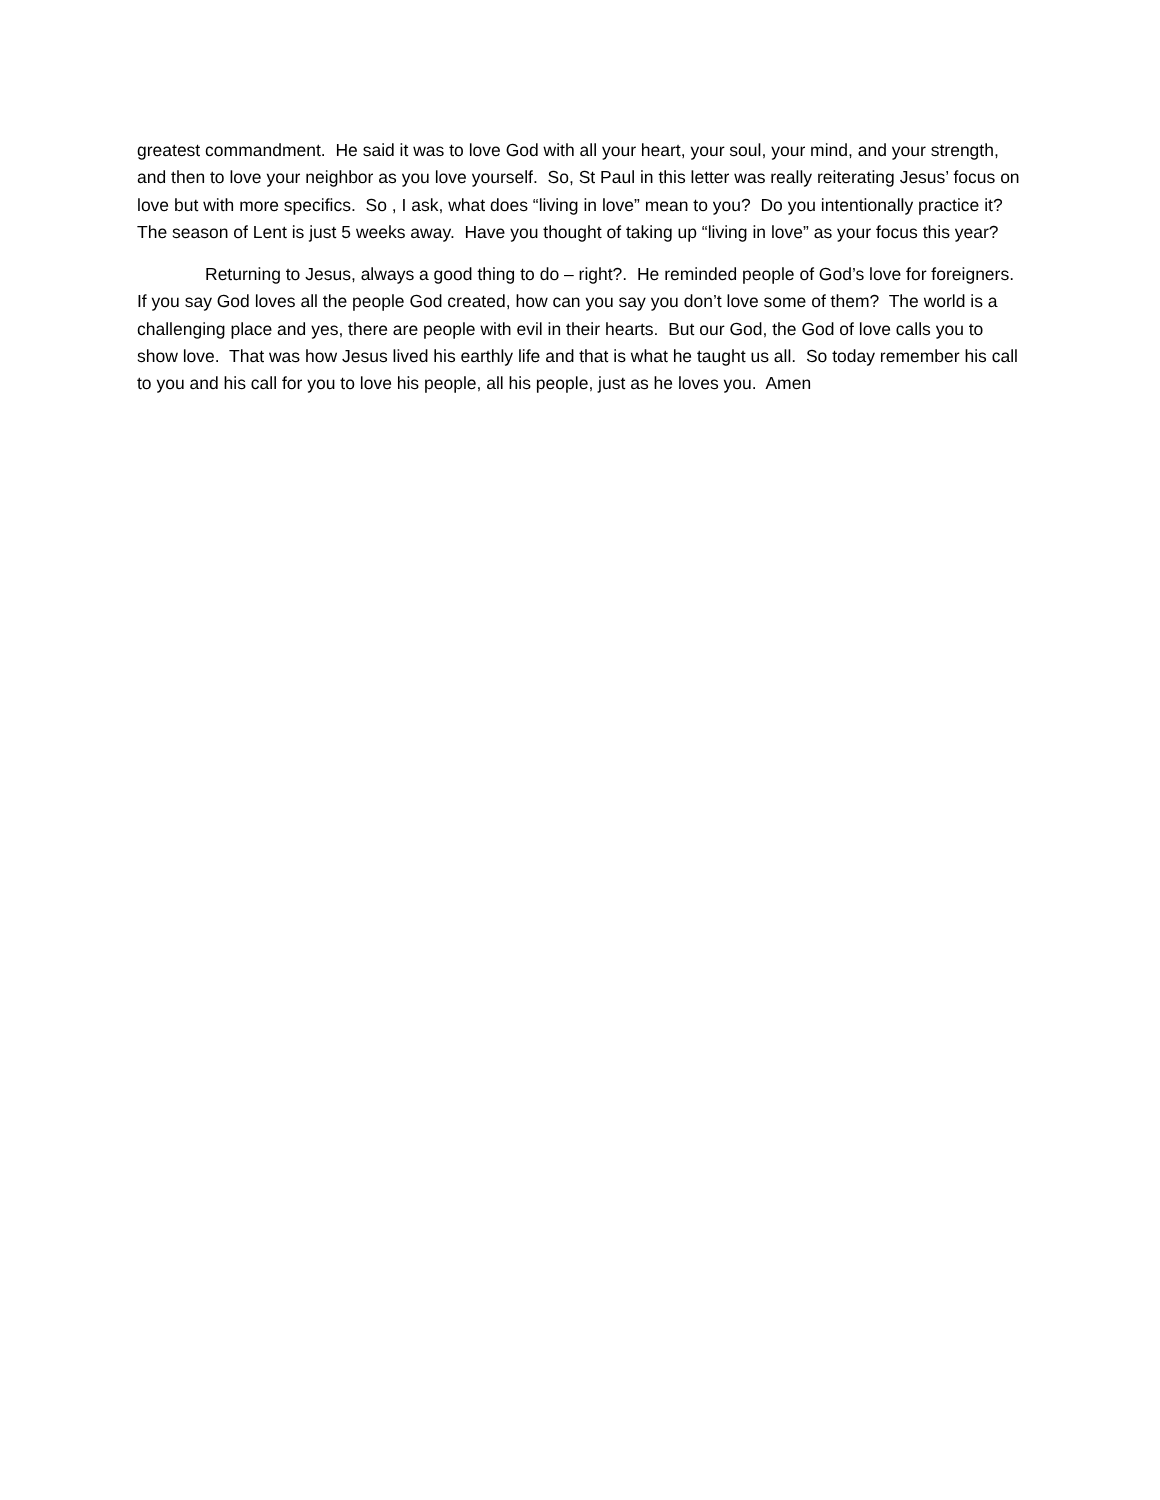greatest commandment. He said it was to love God with all your heart, your soul, your mind, and your strength, and then to love your neighbor as you love yourself. So, St Paul in this letter was really reiterating Jesus’ focus on love but with more specifics. So , I ask, what does “living in love” mean to you? Do you intentionally practice it? The season of Lent is just 5 weeks away. Have you thought of taking up “living in love” as your focus this year?
Returning to Jesus, always a good thing to do – right?. He reminded people of God’s love for foreigners. If you say God loves all the people God created, how can you say you don’t love some of them? The world is a challenging place and yes, there are people with evil in their hearts. But our God, the God of love calls you to show love. That was how Jesus lived his earthly life and that is what he taught us all. So today remember his call to you and his call for you to love his people, all his people, just as he loves you. Amen